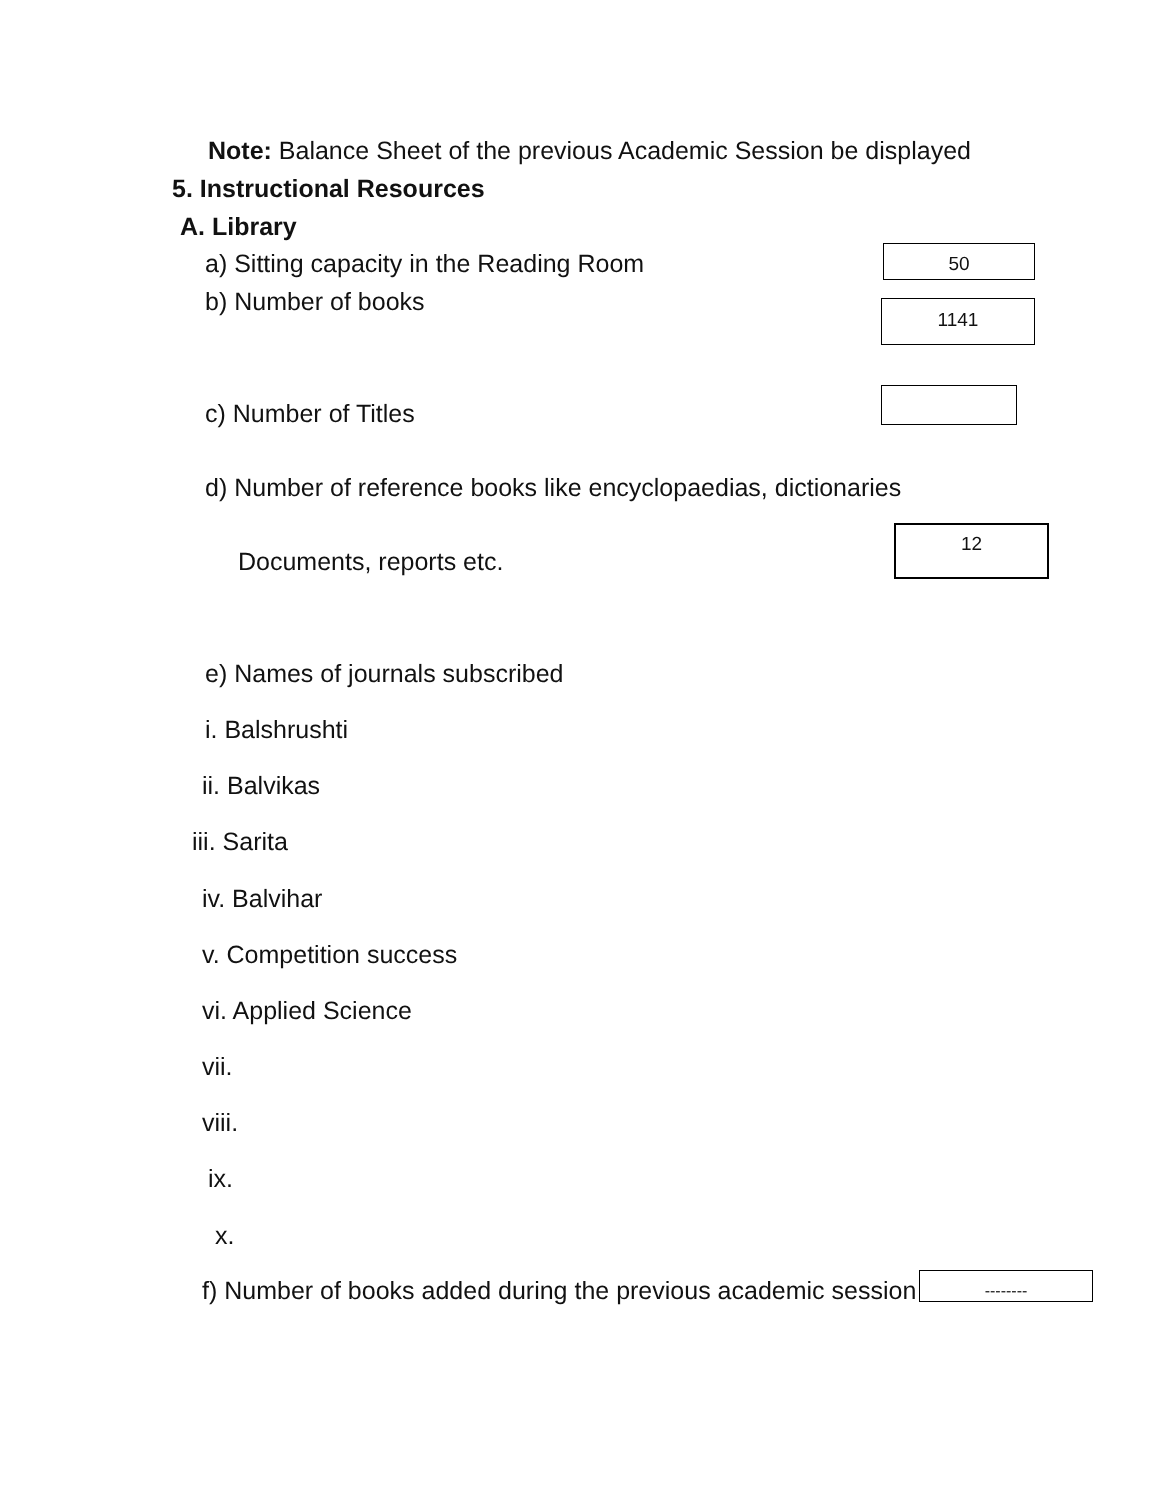Note: Balance Sheet of the previous Academic Session be displayed
5. Instructional Resources
A. Library
a) Sitting capacity in the Reading Room
50
b) Number of books
1141
c) Number of Titles
d) Number of reference books like encyclopaedias, dictionaries
Documents, reports etc.
12
e) Names of journals subscribed
i. Balshrushti
ii. Balvikas
iii. Sarita
iv. Balvihar
v. Competition success
vi. Applied Science
vii.
viii.
ix.
x.
f) Number of books added during the previous academic session
--------